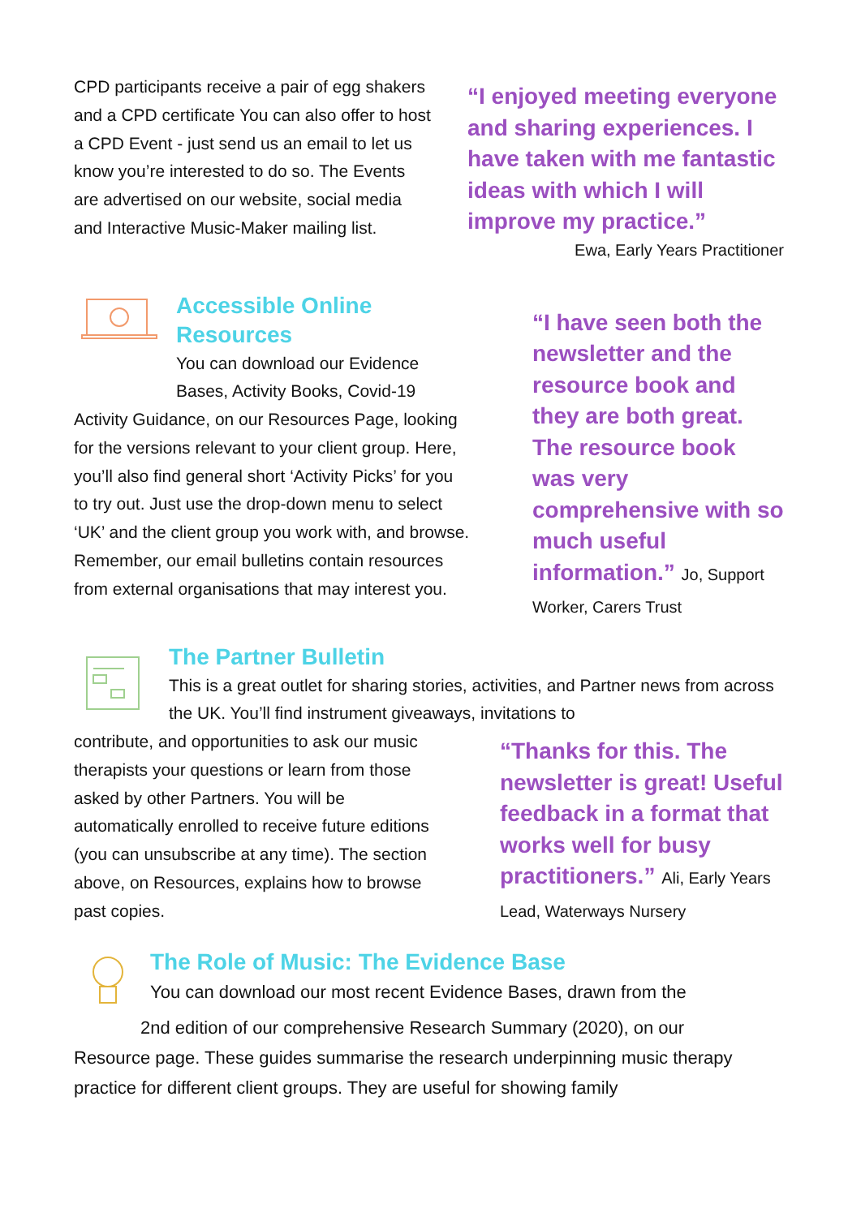CPD participants receive a pair of egg shakers and a CPD certificate You can also offer to host a CPD Event - just send us an email to let us know you’re interested to do so. The Events are advertised on our website, social media and Interactive Music-Maker mailing list.
“I enjoyed meeting everyone and sharing experiences. I have taken with me fantastic ideas with which I will improve my practice.”
Ewa, Early Years Practitioner
Accessible Online Resources
You can download our Evidence Bases, Activity Books, Covid-19
Activity Guidance, on our Resources Page, looking for the versions relevant to your client group. Here, you’ll also find general short ‘Activity Picks’ for you to try out. Just use the drop-down menu to select ‘UK’ and the client group you work with, and browse. Remember, our email bulletins contain resources from external organisations that may interest you.
“I have seen both the newsletter and the resource book and they are both great. The resource book was very comprehensive with so much useful information.” Jo, Support Worker, Carers Trust
The Partner Bulletin
This is a great outlet for sharing stories, activities, and Partner news from across the UK. You’ll find instrument giveaways, invitations to
contribute, and opportunities to ask our music therapists your questions or learn from those asked by other Partners. You will be automatically enrolled to receive future editions (you can unsubscribe at any time). The section above, on Resources, explains how to browse past copies.
“Thanks for this. The newsletter is great! Useful feedback in a format that works well for busy practitioners.” Ali, Early Years Lead, Waterways Nursery
The Role of Music: The Evidence Base
You can download our most recent Evidence Bases, drawn from the
2nd edition of our comprehensive Research Summary (2020), on our
Resource page. These guides summarise the research underpinning music therapy practice for different client groups. They are useful for showing family